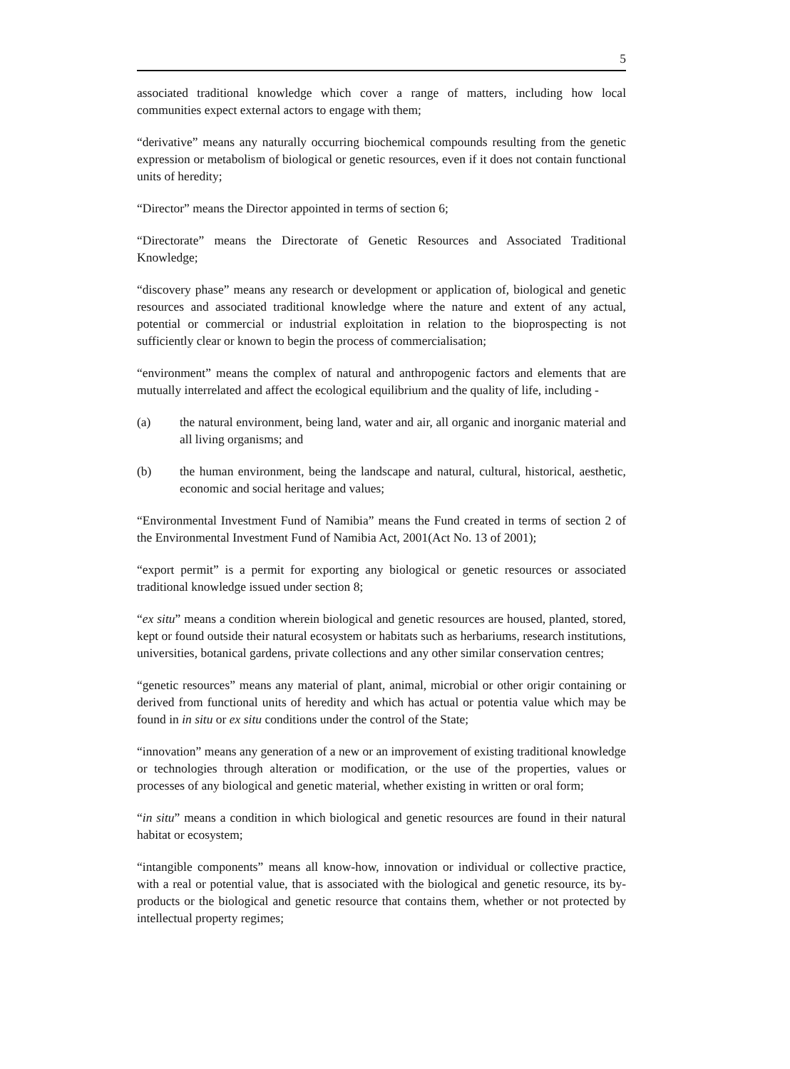5
associated traditional knowledge which cover a range of matters, including how local communities expect external actors to engage with them;
“derivative” means any naturally occurring biochemical compounds resulting from the genetic expression or metabolism of biological or genetic resources, even if it does not contain functional units of heredity;
“Director” means the Director appointed in terms of section 6;
“Directorate” means the Directorate of Genetic Resources and Associated Traditional Knowledge;
“discovery phase” means any research or development or application of, biological and genetic resources and associated traditional knowledge where the nature and extent of any actual, potential or commercial or industrial exploitation in relation to the bioprospecting is not sufficiently clear or known to begin the process of commercialisation;
“environment” means the complex of natural and anthropogenic factors and elements that are mutually interrelated and affect the ecological equilibrium and the quality of life, including -
(a) the natural environment, being land, water and air, all organic and inorganic material and all living organisms; and
(b) the human environment, being the landscape and natural, cultural, historical, aesthetic, economic and social heritage and values;
“Environmental Investment Fund of Namibia” means the Fund created in terms of section 2 of the Environmental Investment Fund of Namibia Act, 2001(Act No. 13 of 2001);
“export permit” is a permit for exporting any biological or genetic resources or associated traditional knowledge issued under section 8;
“ex situ” means a condition wherein biological and genetic resources are housed, planted, stored, kept or found outside their natural ecosystem or habitats such as herbariums, research institutions, universities, botanical gardens, private collections and any other similar conservation centres;
“genetic resources” means any material of plant, animal, microbial or other origir containing or derived from functional units of heredity and which has actual or potentia value which may be found in in situ or ex situ conditions under the control of the State;
“innovation” means any generation of a new or an improvement of existing traditional knowledge or technologies through alteration or modification, or the use of the properties, values or processes of any biological and genetic material, whether existing in written or oral form;
“in situ” means a condition in which biological and genetic resources are found in their natural habitat or ecosystem;
“intangible components” means all know-how, innovation or individual or collective practice, with a real or potential value, that is associated with the biological and genetic resource, its by-products or the biological and genetic resource that contains them, whether or not protected by intellectual property regimes;